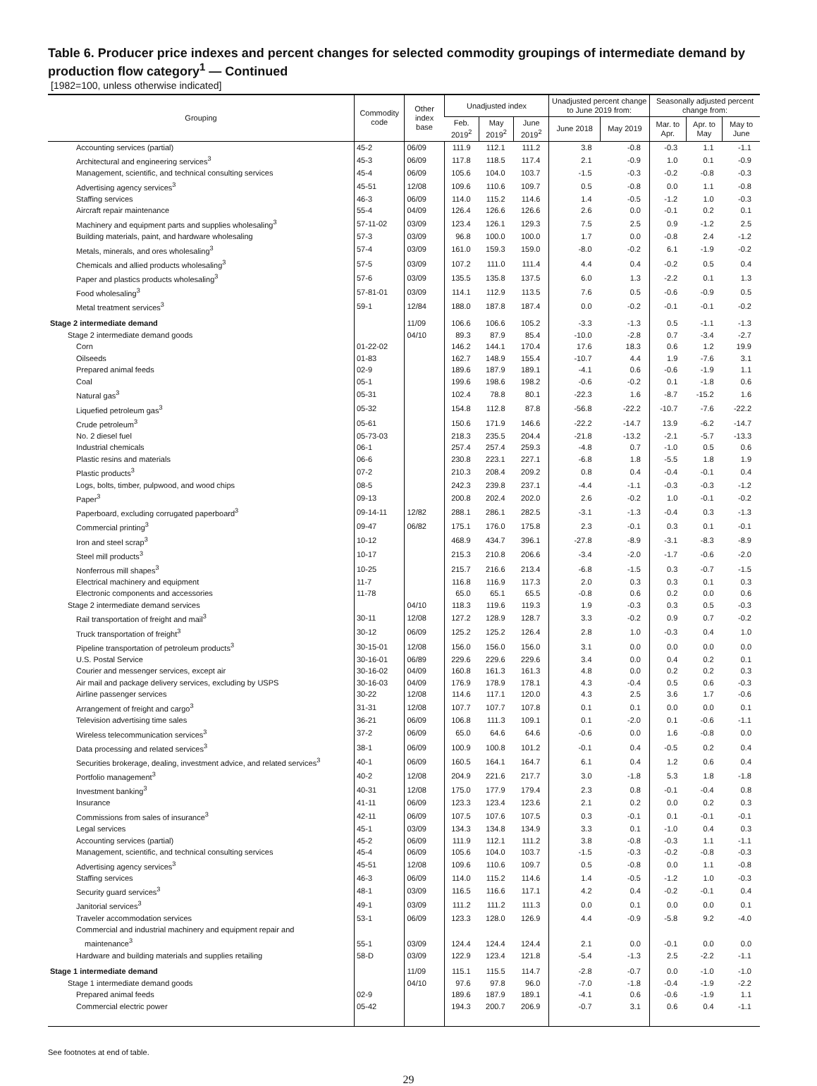Table 6. Producer price indexes and percent changes for selected commodity groupings of intermediate demand by production flow category<sup>1</sup> — Continued
[1982=100, unless otherwise indicated]
| Grouping | Commodity code | Other index base | Unadjusted index | | | Unadjusted percent change to June 2019 from: | | Seasonally adjusted percent change from: | | |
| --- | --- | --- | --- | --- | --- | --- | --- | --- | --- | --- |
| | | | Feb. 2019<sup>2</sup> | May 2019<sup>2</sup> | June 2019<sup>2</sup> | June 2018 | May 2019 | Mar. to Apr. | Apr. to May | May to June |
| Accounting services (partial) | 45-2 | 06/09 | 111.9 | 112.1 | 111.2 | 3.8 | -0.8 | -0.3 | 1.1 | -1.1 |
| Architectural and engineering services<sup>3</sup> | 45-3 | 06/09 | 117.8 | 118.5 | 117.4 | 2.1 | -0.9 | 1.0 | 0.1 | -0.9 |
| Management, scientific, and technical consulting services | 45-4 | 06/09 | 105.6 | 104.0 | 103.7 | -1.5 | -0.3 | -0.2 | -0.8 | -0.3 |
| Advertising agency services<sup>3</sup> | 45-51 | 12/08 | 109.6 | 110.6 | 109.7 | 0.5 | -0.8 | 0.0 | 1.1 | -0.8 |
| Staffing services | 46-3 | 06/09 | 114.0 | 115.2 | 114.6 | 1.4 | -0.5 | -1.2 | 1.0 | -0.3 |
| Aircraft repair maintenance | 55-4 | 04/09 | 126.4 | 126.6 | 126.6 | 2.6 | 0.0 | -0.1 | 0.2 | 0.1 |
| Machinery and equipment parts and supplies wholesaling<sup>3</sup> | 57-11-02 | 03/09 | 123.4 | 126.1 | 129.3 | 7.5 | 2.5 | 0.9 | -1.2 | 2.5 |
| Building materials, paint, and hardware wholesaling | 57-3 | 03/09 | 96.8 | 100.0 | 100.0 | 1.7 | 0.0 | -0.8 | 2.4 | -1.2 |
| Metals, minerals, and ores wholesaling<sup>3</sup> | 57-4 | 03/09 | 161.0 | 159.3 | 159.0 | -8.0 | -0.2 | 6.1 | -1.9 | -0.2 |
| Chemicals and allied products wholesaling<sup>3</sup> | 57-5 | 03/09 | 107.2 | 111.0 | 111.4 | 4.4 | 0.4 | -0.2 | 0.5 | 0.4 |
| Paper and plastics products wholesaling<sup>3</sup> | 57-6 | 03/09 | 135.5 | 135.8 | 137.5 | 6.0 | 1.3 | -2.2 | 0.1 | 1.3 |
| Food wholesaling<sup>3</sup> | 57-81-01 | 03/09 | 114.1 | 112.9 | 113.5 | 7.6 | 0.5 | -0.6 | -0.9 | 0.5 |
| Metal treatment services<sup>3</sup> | 59-1 | 12/84 | 188.0 | 187.8 | 187.4 | 0.0 | -0.2 | -0.1 | -0.1 | -0.2 |
| Stage 2 intermediate demand | | 11/09 | 106.6 | 106.6 | 105.2 | -3.3 | -1.3 | 0.5 | -1.1 | -1.3 |
| Stage 2 intermediate demand goods | | 04/10 | 89.3 | 87.9 | 85.4 | -10.0 | -2.8 | 0.7 | -3.4 | -2.7 |
| Corn | 01-22-02 | | 146.2 | 144.1 | 170.4 | 17.6 | 18.3 | 0.6 | 1.2 | 19.9 |
| Oilseeds | 01-83 | | 162.7 | 148.9 | 155.4 | -10.7 | 4.4 | 1.9 | -7.6 | 3.1 |
| Prepared animal feeds | 02-9 | | 189.6 | 187.9 | 189.1 | -4.1 | 0.6 | -0.6 | -1.9 | 1.1 |
| Coal | 05-1 | | 199.6 | 198.6 | 198.2 | -0.6 | -0.2 | 0.1 | -1.8 | 0.6 |
| Natural gas<sup>3</sup> | 05-31 | | 102.4 | 78.8 | 80.1 | -22.3 | 1.6 | -8.7 | -15.2 | 1.6 |
| Liquefied petroleum gas<sup>3</sup> | 05-32 | | 154.8 | 112.8 | 87.8 | -56.8 | -22.2 | -10.7 | -7.6 | -22.2 |
| Crude petroleum<sup>3</sup> | 05-61 | | 150.6 | 171.9 | 146.6 | -22.2 | -14.7 | 13.9 | -6.2 | -14.7 |
| No. 2 diesel fuel | 05-73-03 | | 218.3 | 235.5 | 204.4 | -21.8 | -13.2 | -2.1 | -5.7 | -13.3 |
| Industrial chemicals | 06-1 | | 257.4 | 257.4 | 259.3 | -4.8 | 0.7 | -1.0 | 0.5 | 0.6 |
| Plastic resins and materials | 06-6 | | 230.8 | 223.1 | 227.1 | -6.8 | 1.8 | -5.5 | 1.8 | 1.9 |
| Plastic products<sup>3</sup> | 07-2 | | 210.3 | 208.4 | 209.2 | 0.8 | 0.4 | -0.4 | -0.1 | 0.4 |
| Logs, bolts, timber, pulpwood, and wood chips | 08-5 | | 242.3 | 239.8 | 237.1 | -4.4 | -1.1 | -0.3 | -0.3 | -1.2 |
| Paper<sup>3</sup> | 09-13 | | 200.8 | 202.4 | 202.0 | 2.6 | -0.2 | 1.0 | -0.1 | -0.2 |
| Paperboard, excluding corrugated paperboard<sup>3</sup> | 09-14-11 | 12/82 | 288.1 | 286.1 | 282.5 | -3.1 | -1.3 | -0.4 | 0.3 | -1.3 |
| Commercial printing<sup>3</sup> | 09-47 | 06/82 | 175.1 | 176.0 | 175.8 | 2.3 | -0.1 | 0.3 | 0.1 | -0.1 |
| Iron and steel scrap<sup>3</sup> | 10-12 | | 468.9 | 434.7 | 396.1 | -27.8 | -8.9 | -3.1 | -8.3 | -8.9 |
| Steel mill products<sup>3</sup> | 10-17 | | 215.3 | 210.8 | 206.6 | -3.4 | -2.0 | -1.7 | -0.6 | -2.0 |
| Nonferrous mill shapes<sup>3</sup> | 10-25 | | 215.7 | 216.6 | 213.4 | -6.8 | -1.5 | 0.3 | -0.7 | -1.5 |
| Electrical machinery and equipment | 11-7 | | 116.8 | 116.9 | 117.3 | 2.0 | 0.3 | 0.3 | 0.1 | 0.3 |
| Electronic components and accessories | 11-78 | | 65.0 | 65.1 | 65.5 | -0.8 | 0.6 | 0.2 | 0.0 | 0.6 |
| Stage 2 intermediate demand services | | 04/10 | 118.3 | 119.6 | 119.3 | 1.9 | -0.3 | 0.3 | 0.5 | -0.3 |
| Rail transportation of freight and mail<sup>3</sup> | 30-11 | 12/08 | 127.2 | 128.9 | 128.7 | 3.3 | -0.2 | 0.9 | 0.7 | -0.2 |
| Truck transportation of freight<sup>3</sup> | 30-12 | 06/09 | 125.2 | 125.2 | 126.4 | 2.8 | 1.0 | -0.3 | 0.4 | 1.0 |
| Pipeline transportation of petroleum products<sup>3</sup> | 30-15-01 | 12/08 | 156.0 | 156.0 | 156.0 | 3.1 | 0.0 | 0.0 | 0.0 | 0.0 |
| U.S. Postal Service | 30-16-01 | 06/89 | 229.6 | 229.6 | 229.6 | 3.4 | 0.0 | 0.4 | 0.2 | 0.1 |
| Courier and messenger services, except air | 30-16-02 | 04/09 | 160.8 | 161.3 | 161.3 | 4.8 | 0.0 | 0.2 | 0.2 | 0.3 |
| Air mail and package delivery services, excluding by USPS | 30-16-03 | 04/09 | 176.9 | 178.9 | 178.1 | 4.3 | -0.4 | 0.5 | 0.6 | -0.3 |
| Airline passenger services | 30-22 | 12/08 | 114.6 | 117.1 | 120.0 | 4.3 | 2.5 | 3.6 | 1.7 | -0.6 |
| Arrangement of freight and cargo<sup>3</sup> | 31-31 | 12/08 | 107.7 | 107.7 | 107.8 | 0.1 | 0.1 | 0.0 | 0.0 | 0.1 |
| Television advertising time sales | 36-21 | 06/09 | 106.8 | 111.3 | 109.1 | 0.1 | -2.0 | 0.1 | -0.6 | -1.1 |
| Wireless telecommunication services<sup>3</sup> | 37-2 | 06/09 | 65.0 | 64.6 | 64.6 | -0.6 | 0.0 | 1.6 | -0.8 | 0.0 |
| Data processing and related services<sup>3</sup> | 38-1 | 06/09 | 100.9 | 100.8 | 101.2 | -0.1 | 0.4 | -0.5 | 0.2 | 0.4 |
| Securities brokerage, dealing, investment advice, and related services<sup>3</sup> | 40-1 | 06/09 | 160.5 | 164.1 | 164.7 | 6.1 | 0.4 | 1.2 | 0.6 | 0.4 |
| Portfolio management<sup>3</sup> | 40-2 | 12/08 | 204.9 | 221.6 | 217.7 | 3.0 | -1.8 | 5.3 | 1.8 | -1.8 |
| Investment banking<sup>3</sup> | 40-31 | 12/08 | 175.0 | 177.9 | 179.4 | 2.3 | 0.8 | -0.1 | -0.4 | 0.8 |
| Insurance | 41-11 | 06/09 | 123.3 | 123.4 | 123.6 | 2.1 | 0.2 | 0.0 | 0.2 | 0.3 |
| Commissions from sales of insurance<sup>3</sup> | 42-11 | 06/09 | 107.5 | 107.6 | 107.5 | 0.3 | -0.1 | 0.1 | -0.1 | -0.1 |
| Legal services | 45-1 | 03/09 | 134.3 | 134.8 | 134.9 | 3.3 | 0.1 | -1.0 | 0.4 | 0.3 |
| Accounting services (partial) | 45-2 | 06/09 | 111.9 | 112.1 | 111.2 | 3.8 | -0.8 | -0.3 | 1.1 | -1.1 |
| Management, scientific, and technical consulting services | 45-4 | 06/09 | 105.6 | 104.0 | 103.7 | -1.5 | -0.3 | -0.2 | -0.8 | -0.3 |
| Advertising agency services<sup>3</sup> | 45-51 | 12/08 | 109.6 | 110.6 | 109.7 | 0.5 | -0.8 | 0.0 | 1.1 | -0.8 |
| Staffing services | 46-3 | 06/09 | 114.0 | 115.2 | 114.6 | 1.4 | -0.5 | -1.2 | 1.0 | -0.3 |
| Security guard services<sup>3</sup> | 48-1 | 03/09 | 116.5 | 116.6 | 117.1 | 4.2 | 0.4 | -0.2 | -0.1 | 0.4 |
| Janitorial services<sup>3</sup> | 49-1 | 03/09 | 111.2 | 111.2 | 111.3 | 0.0 | 0.1 | 0.0 | 0.0 | 0.1 |
| Traveler accommodation services | 53-1 | 06/09 | 123.3 | 128.0 | 126.9 | 4.4 | -0.9 | -5.8 | 9.2 | -4.0 |
| Commercial and industrial machinery and equipment repair and maintenance<sup>3</sup> | 55-1 | 03/09 | 124.4 | 124.4 | 124.4 | 2.1 | 0.0 | -0.1 | 0.0 | 0.0 |
| Hardware and building materials and supplies retailing | 58-D | 03/09 | 122.9 | 123.4 | 121.8 | -5.4 | -1.3 | 2.5 | -2.2 | -1.1 |
| Stage 1 intermediate demand | | 11/09 | 115.1 | 115.5 | 114.7 | -2.8 | -0.7 | 0.0 | -1.0 | -1.0 |
| Stage 1 intermediate demand goods | | 04/10 | 97.6 | 97.8 | 96.0 | -7.0 | -1.8 | -0.4 | -1.9 | -2.2 |
| Prepared animal feeds | 02-9 | | 189.6 | 187.9 | 189.1 | -4.1 | 0.6 | -0.6 | -1.9 | 1.1 |
| Commercial electric power | 05-42 | | 194.3 | 200.7 | 206.9 | -0.7 | 3.1 | 0.6 | 0.4 | -1.1 |
See footnotes at end of table.
29